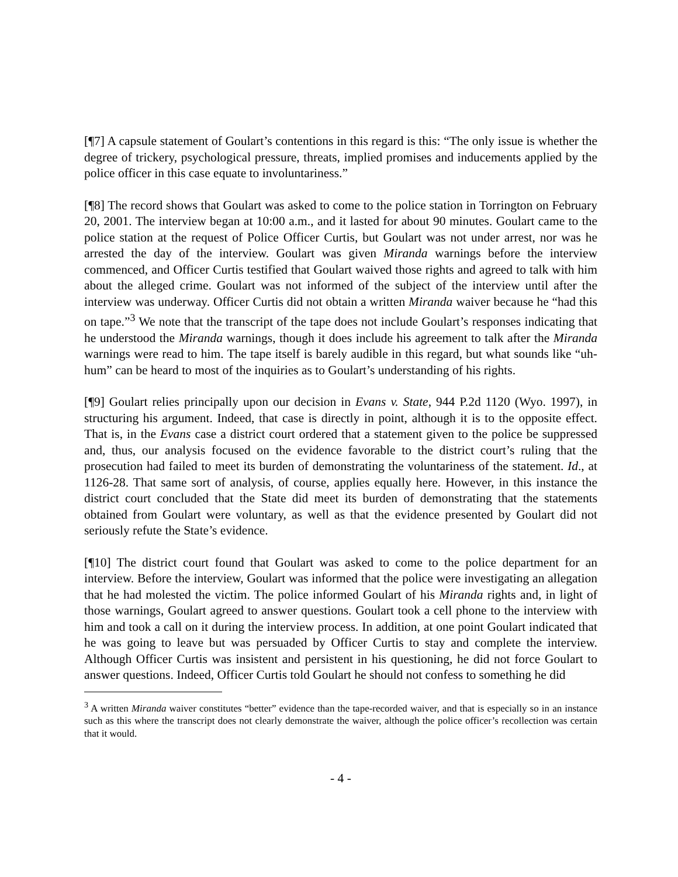[¶7] A capsule statement of Goulart’s contentions in this regard is this: “The only issue is whether the degree of trickery, psychological pressure, threats, implied promises and inducements applied by the police officer in this case equate to involuntariness.”
[¶8] The record shows that Goulart was asked to come to the police station in Torrington on February 20, 2001. The interview began at 10:00 a.m., and it lasted for about 90 minutes. Goulart came to the police station at the request of Police Officer Curtis, but Goulart was not under arrest, nor was he arrested the day of the interview. Goulart was given Miranda warnings before the interview commenced, and Officer Curtis testified that Goulart waived those rights and agreed to talk with him about the alleged crime. Goulart was not informed of the subject of the interview until after the interview was underway. Officer Curtis did not obtain a written Miranda waiver because he “had this on tape.”<sup>3</sup> We note that the transcript of the tape does not include Goulart’s responses indicating that he understood the Miranda warnings, though it does include his agreement to talk after the Miranda warnings were read to him. The tape itself is barely audible in this regard, but what sounds like “uh-hum” can be heard to most of the inquiries as to Goulart’s understanding of his rights.
[¶9] Goulart relies principally upon our decision in Evans v. State, 944 P.2d 1120 (Wyo. 1997), in structuring his argument. Indeed, that case is directly in point, although it is to the opposite effect. That is, in the Evans case a district court ordered that a statement given to the police be suppressed and, thus, our analysis focused on the evidence favorable to the district court’s ruling that the prosecution had failed to meet its burden of demonstrating the voluntariness of the statement. Id., at 1126-28. That same sort of analysis, of course, applies equally here. However, in this instance the district court concluded that the State did meet its burden of demonstrating that the statements obtained from Goulart were voluntary, as well as that the evidence presented by Goulart did not seriously refute the State’s evidence.
[¶10] The district court found that Goulart was asked to come to the police department for an interview. Before the interview, Goulart was informed that the police were investigating an allegation that he had molested the victim. The police informed Goulart of his Miranda rights and, in light of those warnings, Goulart agreed to answer questions. Goulart took a cell phone to the interview with him and took a call on it during the interview process. In addition, at one point Goulart indicated that he was going to leave but was persuaded by Officer Curtis to stay and complete the interview. Although Officer Curtis was insistent and persistent in his questioning, he did not force Goulart to answer questions. Indeed, Officer Curtis told Goulart he should not confess to something he did
<sup>3</sup> A written Miranda waiver constitutes “better” evidence than the tape-recorded waiver, and that is especially so in an instance such as this where the transcript does not clearly demonstrate the waiver, although the police officer’s recollection was certain that it would.
- 4 -